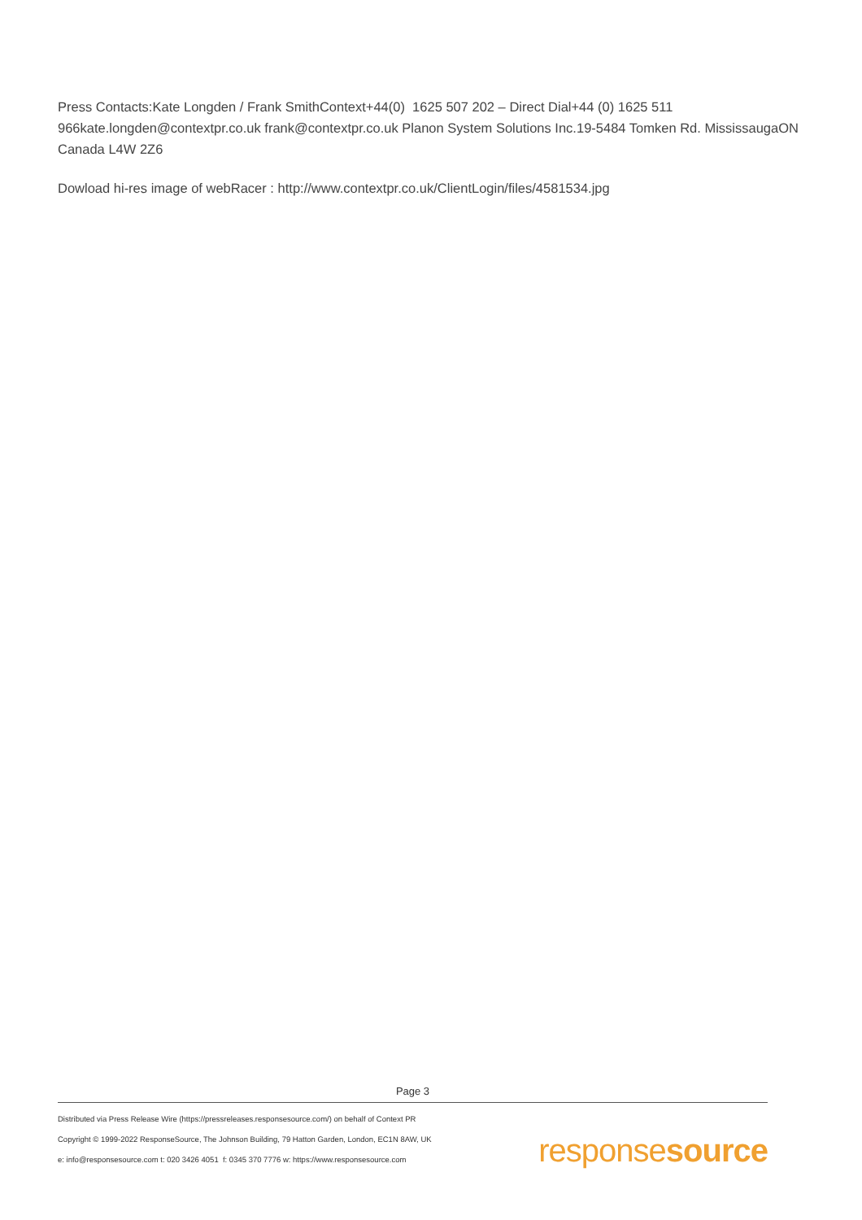Press Contacts:Kate Longden / Frank SmithContext+44(0) 1625 507 202 – Direct Dial+44 (0) 1625 511 966kate.longden@contextpr.co.uk frank@contextpr.co.uk Planon System Solutions Inc.19-5484 Tomken Rd. MississaugaON Canada L4W 2Z6
Dowload hi-res image of webRacer : http://www.contextpr.co.uk/ClientLogin/files/4581534.jpg
Page 3
Distributed via Press Release Wire (https://pressreleases.responsesource.com/) on behalf of Context PR
Copyright © 1999-2022 ResponseSource, The Johnson Building, 79 Hatton Garden, London, EC1N 8AW, UK
e: info@responsesource.com t: 020 3426 4051 f: 0345 370 7776 w: https://www.responsesource.com
responsesource